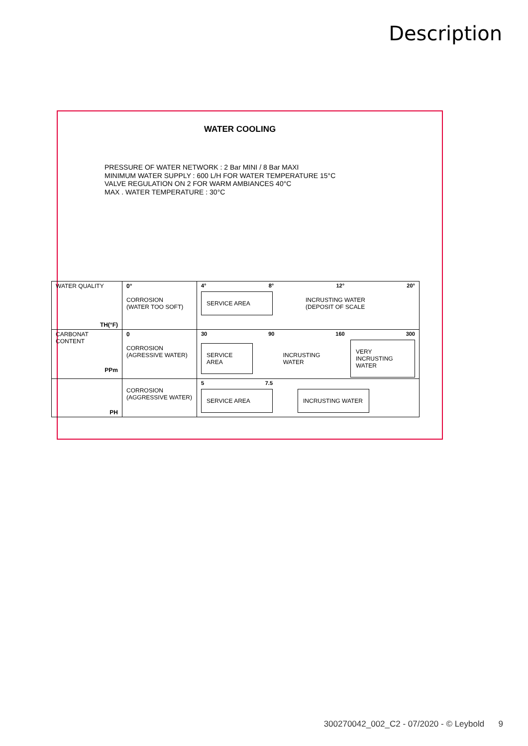Description
WATER COOLING
PRESSURE OF WATER NETWORK : 2 Bar MINI / 8 Bar MAXI
MINIMUM WATER SUPPLY : 600 L/H FOR WATER TEMPERATURE 15°C
VALVE REGULATION ON 2 FOR WARM AMBIANCES 40°C
MAX . WATER TEMPERATURE : 30°C
| WATER QUALITY TH(°F) | 0° CORROSION (WATER TOO SOFT) | 4° 8° 12° 20° SERVICE AREA INCRUSTING WATER (DEPOSIT OF SCALE |
| CARBONAT CONTENT PPm | 0 CORROSION (AGRESSIVE WATER) | 30 90 160 300 SERVICE AREA INCRUSTING WATER VERY INCRUSTING WATER |
| PH | CORROSION (AGGRESSIVE WATER) | 5 7.5 SERVICE AREA INCRUSTING WATER |
300270042_002_C2 - 07/2020 - © Leybold 9